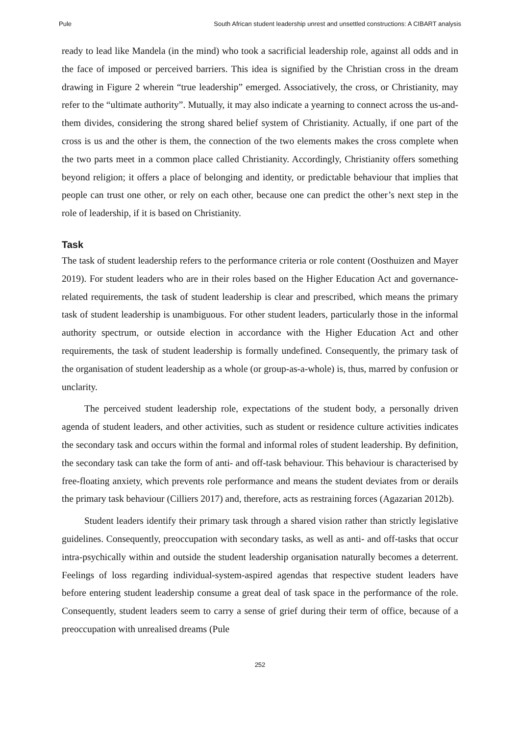Pule South African student leadership unrest and unsettled constructions: A CIBART analysis
ready to lead like Mandela (in the mind) who took a sacrificial leadership role, against all odds and in the face of imposed or perceived barriers. This idea is signified by the Christian cross in the dream drawing in Figure 2 wherein “true leadership” emerged. Associatively, the cross, or Christianity, may refer to the “ultimate authority”. Mutually, it may also indicate a yearning to connect across the us-and-them divides, considering the strong shared belief system of Christianity. Actually, if one part of the cross is us and the other is them, the connection of the two elements makes the cross complete when the two parts meet in a common place called Christianity. Accordingly, Christianity offers something beyond religion; it offers a place of belonging and identity, or predictable behaviour that implies that people can trust one other, or rely on each other, because one can predict the other’s next step in the role of leadership, if it is based on Christianity.
Task
The task of student leadership refers to the performance criteria or role content (Oosthuizen and Mayer 2019). For student leaders who are in their roles based on the Higher Education Act and governance-related requirements, the task of student leadership is clear and prescribed, which means the primary task of student leadership is unambiguous. For other student leaders, particularly those in the informal authority spectrum, or outside election in accordance with the Higher Education Act and other requirements, the task of student leadership is formally undefined. Consequently, the primary task of the organisation of student leadership as a whole (or group-as-a-whole) is, thus, marred by confusion or unclarity.
The perceived student leadership role, expectations of the student body, a personally driven agenda of student leaders, and other activities, such as student or residence culture activities indicates the secondary task and occurs within the formal and informal roles of student leadership. By definition, the secondary task can take the form of anti- and off-task behaviour. This behaviour is characterised by free-floating anxiety, which prevents role performance and means the student deviates from or derails the primary task behaviour (Cilliers 2017) and, therefore, acts as restraining forces (Agazarian 2012b).
Student leaders identify their primary task through a shared vision rather than strictly legislative guidelines. Consequently, preoccupation with secondary tasks, as well as anti- and off-tasks that occur intra-psychically within and outside the student leadership organisation naturally becomes a deterrent. Feelings of loss regarding individual-system-aspired agendas that respective student leaders have before entering student leadership consume a great deal of task space in the performance of the role. Consequently, student leaders seem to carry a sense of grief during their term of office, because of a preoccupation with unrealised dreams (Pule
252